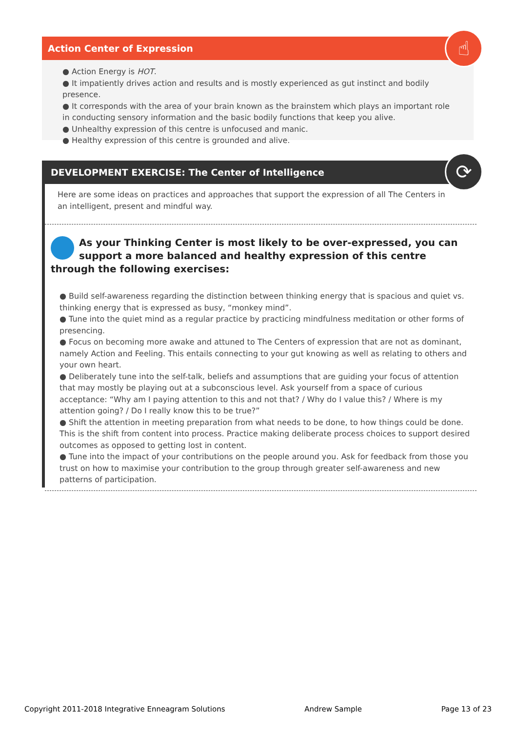Action Center of Expression
● Action Energy is HOT.
● It impatiently drives action and results and is mostly experienced as gut instinct and bodily presence.
● It corresponds with the area of your brain known as the brainstem which plays an important role in conducting sensory information and the basic bodily functions that keep you alive.
● Unhealthy expression of this centre is unfocused and manic.
● Healthy expression of this centre is grounded and alive.
☝
DEVELOPMENT EXERCISE: The Center of Intelligence
Here are some ideas on practices and approaches that support the expression of all The Centers in an intelligent, present and mindful way.
As your Thinking Center is most likely to be over-expressed, you can support a more balanced and healthy expression of this centre through the following exercises:
● Build self-awareness regarding the distinction between thinking energy that is spacious and quiet vs. thinking energy that is expressed as busy, “monkey mind”.
● Tune into the quiet mind as a regular practice by practicing mindfulness meditation or other forms of presencing.
● Focus on becoming more awake and attuned to The Centers of expression that are not as dominant, namely Action and Feeling. This entails connecting to your gut knowing as well as relating to others and your own heart.
● Deliberately tune into the self-talk, beliefs and assumptions that are guiding your focus of attention that may mostly be playing out at a subconscious level. Ask yourself from a space of curious acceptance: “Why am I paying attention to this and not that? / Why do I value this? / Where is my attention going? / Do I really know this to be true?”
● Shift the attention in meeting preparation from what needs to be done, to how things could be done. This is the shift from content into process. Practice making deliberate process choices to support desired outcomes as opposed to getting lost in content.
● Tune into the impact of your contributions on the people around you. Ask for feedback from those you trust on how to maximise your contribution to the group through greater self-awareness and new patterns of participation.
⟳
Copyright 2011-2018 Integrative Enneagram Solutions Andrew Sample Page 13 of 23